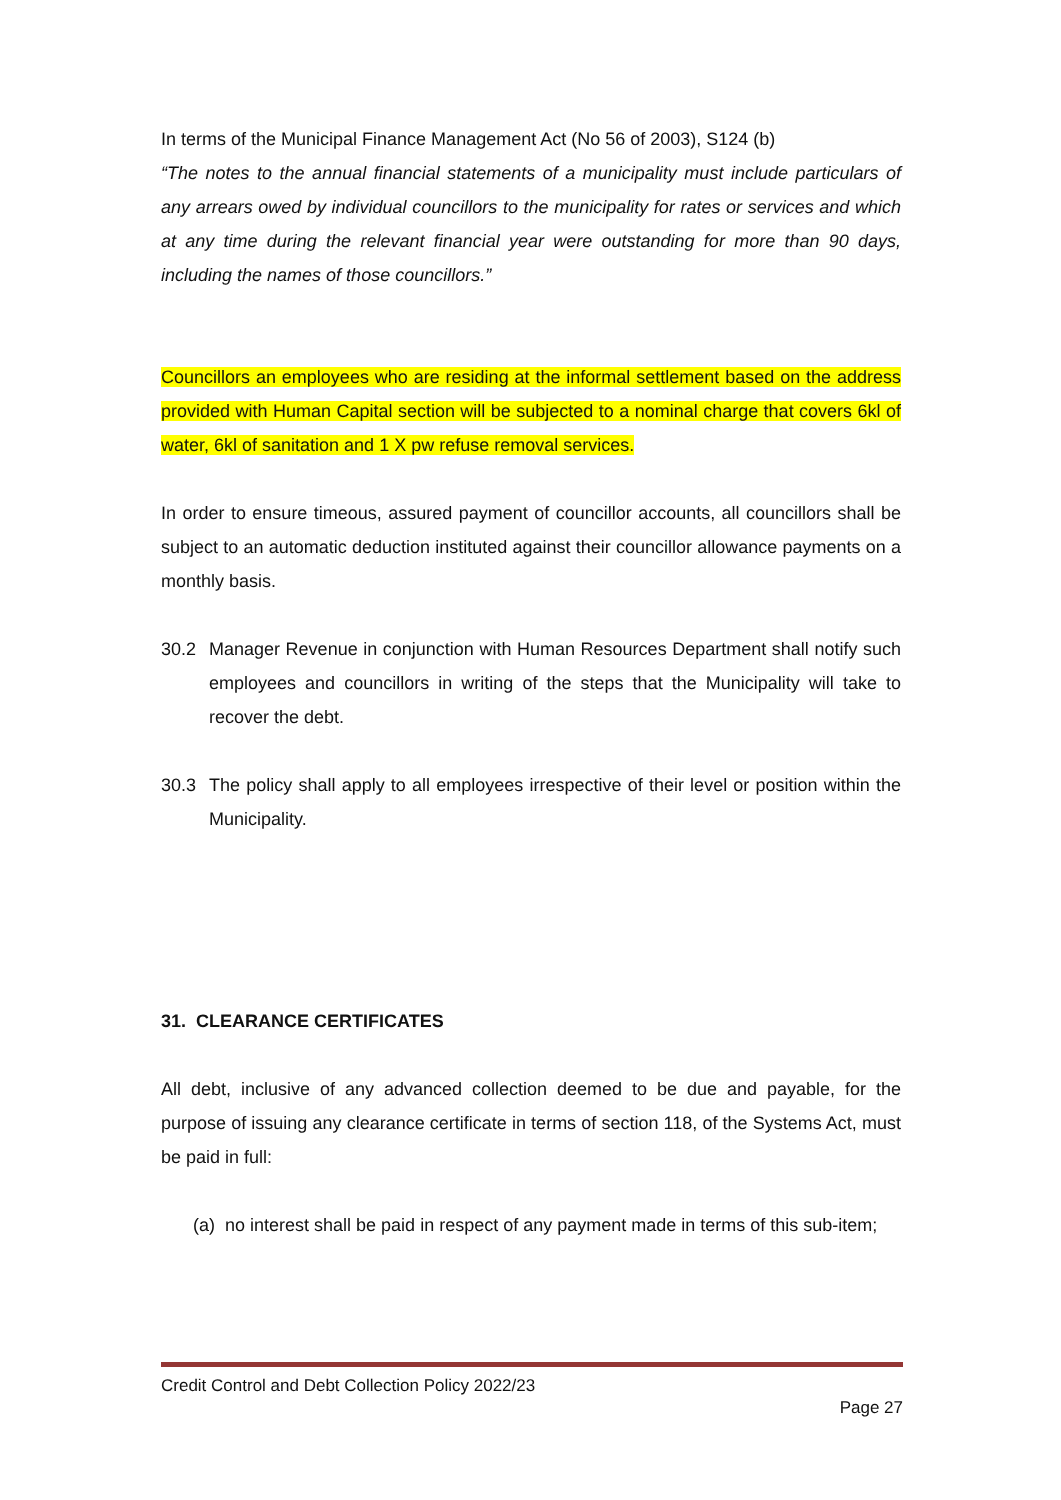In terms of the Municipal Finance Management Act (No 56 of 2003), S124 (b)
“The notes to the annual financial statements of a municipality must include particulars of any arrears owed by individual councillors to the municipality for rates or services and which at any time during the relevant financial year were outstanding for more than 90 days, including the names of those councillors.”
Councillors an employees who are residing at the informal settlement based on the address provided with Human Capital section will be subjected to a nominal charge that covers 6kl of water, 6kl of sanitation and 1 X pw refuse removal services.
In order to ensure timeous, assured payment of councillor accounts, all councillors shall be subject to an automatic deduction instituted against their councillor allowance payments on a monthly basis.
30.2 Manager Revenue in conjunction with Human Resources Department shall notify such employees and councillors in writing of the steps that the Municipality will take to recover the debt.
30.3 The policy shall apply to all employees irrespective of their level or position within the Municipality.
31. CLEARANCE CERTIFICATES
All debt, inclusive of any advanced collection deemed to be due and payable, for the purpose of issuing any clearance certificate in terms of section 118, of the Systems Act, must be paid in full:
(a)
no interest shall be paid in respect of any payment made in terms of this sub-item;
Credit Control and Debt Collection Policy 2022/23
Page 27